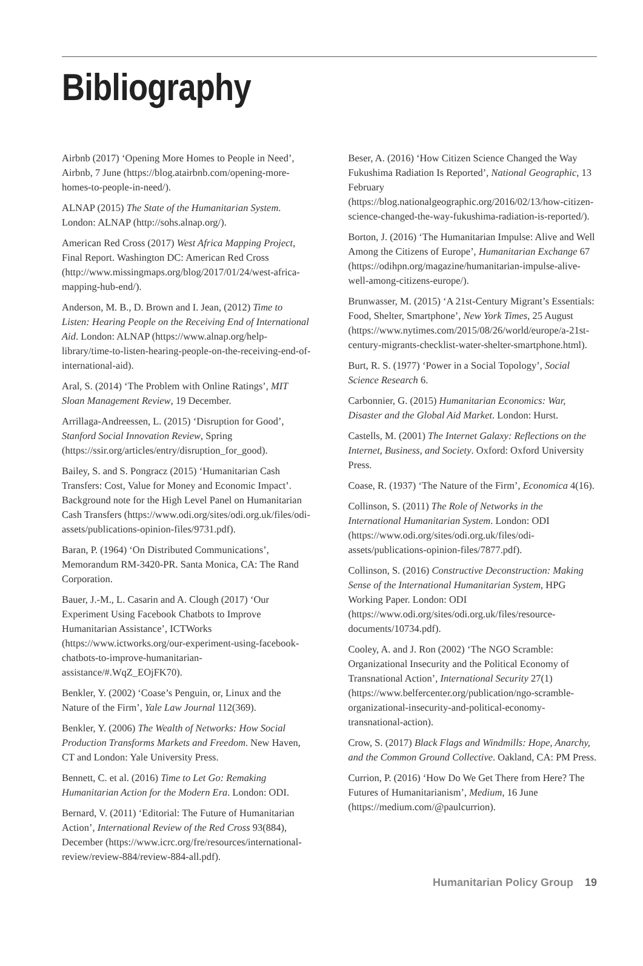Bibliography
Airbnb (2017) ‘Opening More Homes to People in Need’, Airbnb, 7 June (https://blog.atairbnb.com/opening-more-homes-to-people-in-need/).
ALNAP (2015) The State of the Humanitarian System. London: ALNAP (http://sohs.alnap.org/).
American Red Cross (2017) West Africa Mapping Project, Final Report. Washington DC: American Red Cross (http://www.missingmaps.org/blog/2017/01/24/west-africa-mapping-hub-end/).
Anderson, M. B., D. Brown and I. Jean, (2012) Time to Listen: Hearing People on the Receiving End of International Aid. London: ALNAP (https://www.alnap.org/help-library/time-to-listen-hearing-people-on-the-receiving-end-of-international-aid).
Aral, S. (2014) ‘The Problem with Online Ratings’, MIT Sloan Management Review, 19 December.
Arrillaga-Andreessen, L. (2015) ‘Disruption for Good’, Stanford Social Innovation Review, Spring (https://ssir.org/articles/entry/disruption_for_good).
Bailey, S. and S. Pongracz (2015) ‘Humanitarian Cash Transfers: Cost, Value for Money and Economic Impact’. Background note for the High Level Panel on Humanitarian Cash Transfers (https://www.odi.org/sites/odi.org.uk/files/odi-assets/publications-opinion-files/9731.pdf).
Baran, P. (1964) ‘On Distributed Communications’, Memorandum RM-3420-PR. Santa Monica, CA: The Rand Corporation.
Bauer, J.-M., L. Casarin and A. Clough (2017) ‘Our Experiment Using Facebook Chatbots to Improve Humanitarian Assistance’, ICTWorks (https://www.ictworks.org/our-experiment-using-facebook-chatbots-to-improve-humanitarian-assistance/#.WqZ_EOjFK70).
Benkler, Y. (2002) ‘Coase’s Penguin, or, Linux and the Nature of the Firm’, Yale Law Journal 112(369).
Benkler, Y. (2006) The Wealth of Networks: How Social Production Transforms Markets and Freedom. New Haven, CT and London: Yale University Press.
Bennett, C. et al. (2016) Time to Let Go: Remaking Humanitarian Action for the Modern Era. London: ODI.
Bernard, V. (2011) ‘Editorial: The Future of Humanitarian Action’, International Review of the Red Cross 93(884), December (https://www.icrc.org/fre/resources/international-review/review-884/review-884-all.pdf).
Beser, A. (2016) ‘How Citizen Science Changed the Way Fukushima Radiation Is Reported’, National Geographic, 13 February (https://blog.nationalgeographic.org/2016/02/13/how-citizen-science-changed-the-way-fukushima-radiation-is-reported/).
Borton, J. (2016) ‘The Humanitarian Impulse: Alive and Well Among the Citizens of Europe’, Humanitarian Exchange 67 (https://odihpn.org/magazine/humanitarian-impulse-alive-well-among-citizens-europe/).
Brunwasser, M. (2015) ‘A 21st-Century Migrant’s Essentials: Food, Shelter, Smartphone’, New York Times, 25 August (https://www.nytimes.com/2015/08/26/world/europe/a-21st-century-migrants-checklist-water-shelter-smartphone.html).
Burt, R. S. (1977) ‘Power in a Social Topology’, Social Science Research 6.
Carbonnier, G. (2015) Humanitarian Economics: War, Disaster and the Global Aid Market. London: Hurst.
Castells, M. (2001) The Internet Galaxy: Reflections on the Internet, Business, and Society. Oxford: Oxford University Press.
Coase, R. (1937) ‘The Nature of the Firm’, Economica 4(16).
Collinson, S. (2011) The Role of Networks in the International Humanitarian System. London: ODI (https://www.odi.org/sites/odi.org.uk/files/odi-assets/publications-opinion-files/7877.pdf).
Collinson, S. (2016) Constructive Deconstruction: Making Sense of the International Humanitarian System, HPG Working Paper. London: ODI (https://www.odi.org/sites/odi.org.uk/files/resource-documents/10734.pdf).
Cooley, A. and J. Ron (2002) ‘The NGO Scramble: Organizational Insecurity and the Political Economy of Transnational Action’, International Security 27(1) (https://www.belfercenter.org/publication/ngo-scramble-organizational-insecurity-and-political-economy-transnational-action).
Crow, S. (2017) Black Flags and Windmills: Hope, Anarchy, and the Common Ground Collective. Oakland, CA: PM Press.
Currion, P. (2016) ‘How Do We Get There from Here? The Futures of Humanitarianism’, Medium, 16 June (https://medium.com/@paulcurrion).
Humanitarian Policy Group 19